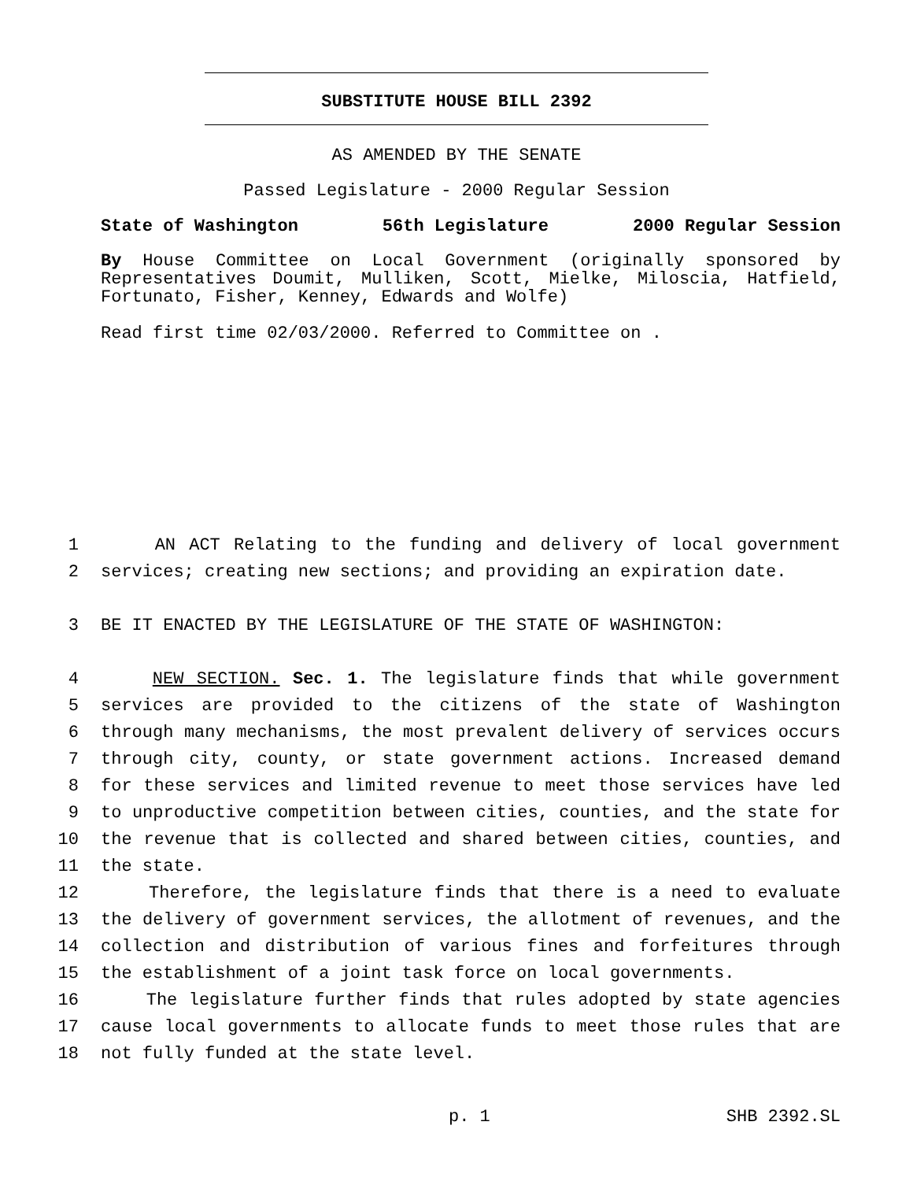SUBSTITUTE HOUSE BILL 2392
AS AMENDED BY THE SENATE
Passed Legislature - 2000 Regular Session
State of Washington 56th Legislature 2000 Regular Session
By House Committee on Local Government (originally sponsored by Representatives Doumit, Mulliken, Scott, Mielke, Miloscia, Hatfield, Fortunato, Fisher, Kenney, Edwards and Wolfe)
Read first time 02/03/2000. Referred to Committee on .
1 AN ACT Relating to the funding and delivery of local government
2 services; creating new sections; and providing an expiration date.
3 BE IT ENACTED BY THE LEGISLATURE OF THE STATE OF WASHINGTON:
4 NEW SECTION. Sec. 1. The legislature finds that while government
5 services are provided to the citizens of the state of Washington
6 through many mechanisms, the most prevalent delivery of services occurs
7 through city, county, or state government actions. Increased demand
8 for these services and limited revenue to meet those services have led
9 to unproductive competition between cities, counties, and the state for
10 the revenue that is collected and shared between cities, counties, and
11 the state.
12 Therefore, the legislature finds that there is a need to evaluate
13 the delivery of government services, the allotment of revenues, and the
14 collection and distribution of various fines and forfeitures through
15 the establishment of a joint task force on local governments.
16 The legislature further finds that rules adopted by state agencies
17 cause local governments to allocate funds to meet those rules that are
18 not fully funded at the state level.
p. 1 SHB 2392.SL